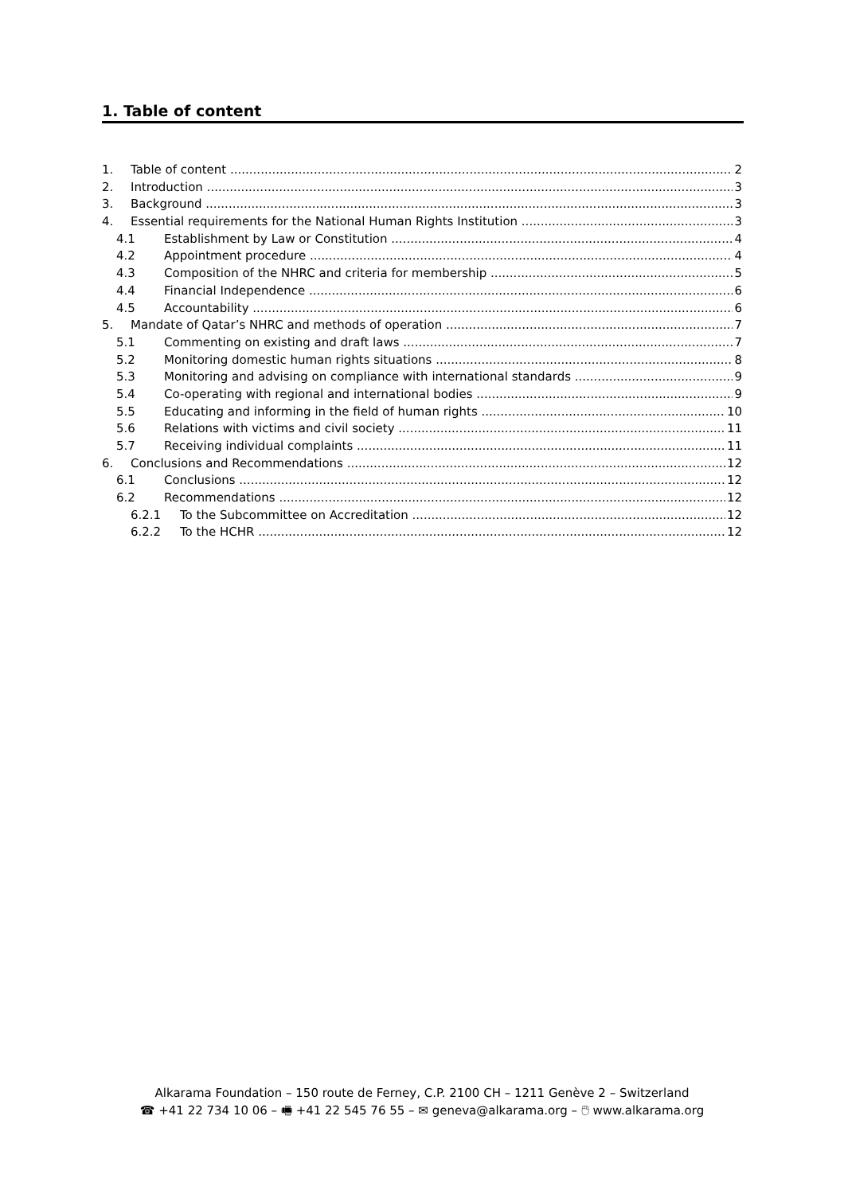1. Table of content
1. Table of content 2
2. Introduction 3
3. Background 3
4. Essential requirements for the National Human Rights Institution 3
4.1 Establishment by Law or Constitution 4
4.2 Appointment procedure 4
4.3 Composition of the NHRC and criteria for membership 5
4.4 Financial Independence 6
4.5 Accountability 6
5. Mandate of Qatar’s NHRC and methods of operation 7
5.1 Commenting on existing and draft laws 7
5.2 Monitoring domestic human rights situations 8
5.3 Monitoring and advising on compliance with international standards 9
5.4 Co-operating with regional and international bodies 9
5.5 Educating and informing in the field of human rights 10
5.6 Relations with victims and civil society 11
5.7 Receiving individual complaints 11
6. Conclusions and Recommendations 12
6.1 Conclusions 12
6.2 Recommendations 12
6.2.1 To the Subcommittee on Accreditation 12
6.2.2 To the HCHR 12
Alkarama Foundation – 150 route de Ferney, C.P. 2100 CH – 1211 Genève 2 – Switzerland
☎ +41 22 734 10 06 – 🖷 +41 22 545 76 55 – ✉ geneva@alkarama.org – 🖱 www.alkarama.org